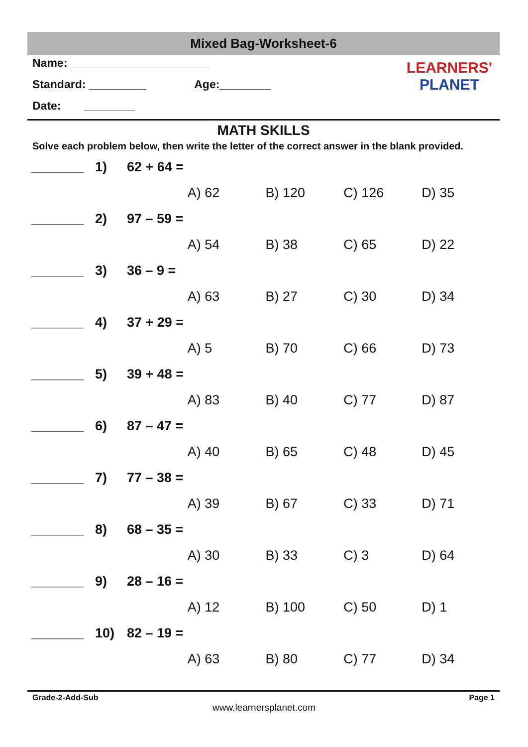Mixed Bag-Worksheet-6
Name: ______________________
Standard: _________ Age:________
Date: ________
LEARNERS'
PLANET
MATH SKILLS
Solve each problem below, then write the letter of the correct answer in the blank provided.
_______ 1) 62 + 64 =
A) 62 B) 120 C) 126 D) 35
_______ 2) 97 – 59 =
A) 54 B) 38 C) 65 D) 22
_______ 3) 36 – 9 =
A) 63 B) 27 C) 30 D) 34
_______ 4) 37 + 29 =
A) 5 B) 70 C) 66 D) 73
_______ 5) 39 + 48 =
A) 83 B) 40 C) 77 D) 87
_______ 6) 87 – 47 =
A) 40 B) 65 C) 48 D) 45
_______ 7) 77 – 38 =
A) 39 B) 67 C) 33 D) 71
_______ 8) 68 – 35 =
A) 30 B) 33 C) 3 D) 64
_______ 9) 28 – 16 =
A) 12 B) 100 C) 50 D) 1
_______ 10) 82 – 19 =
A) 63 B) 80 C) 77 D) 34
Grade-2-Add-Sub Page 1
www.learnersplanet.com